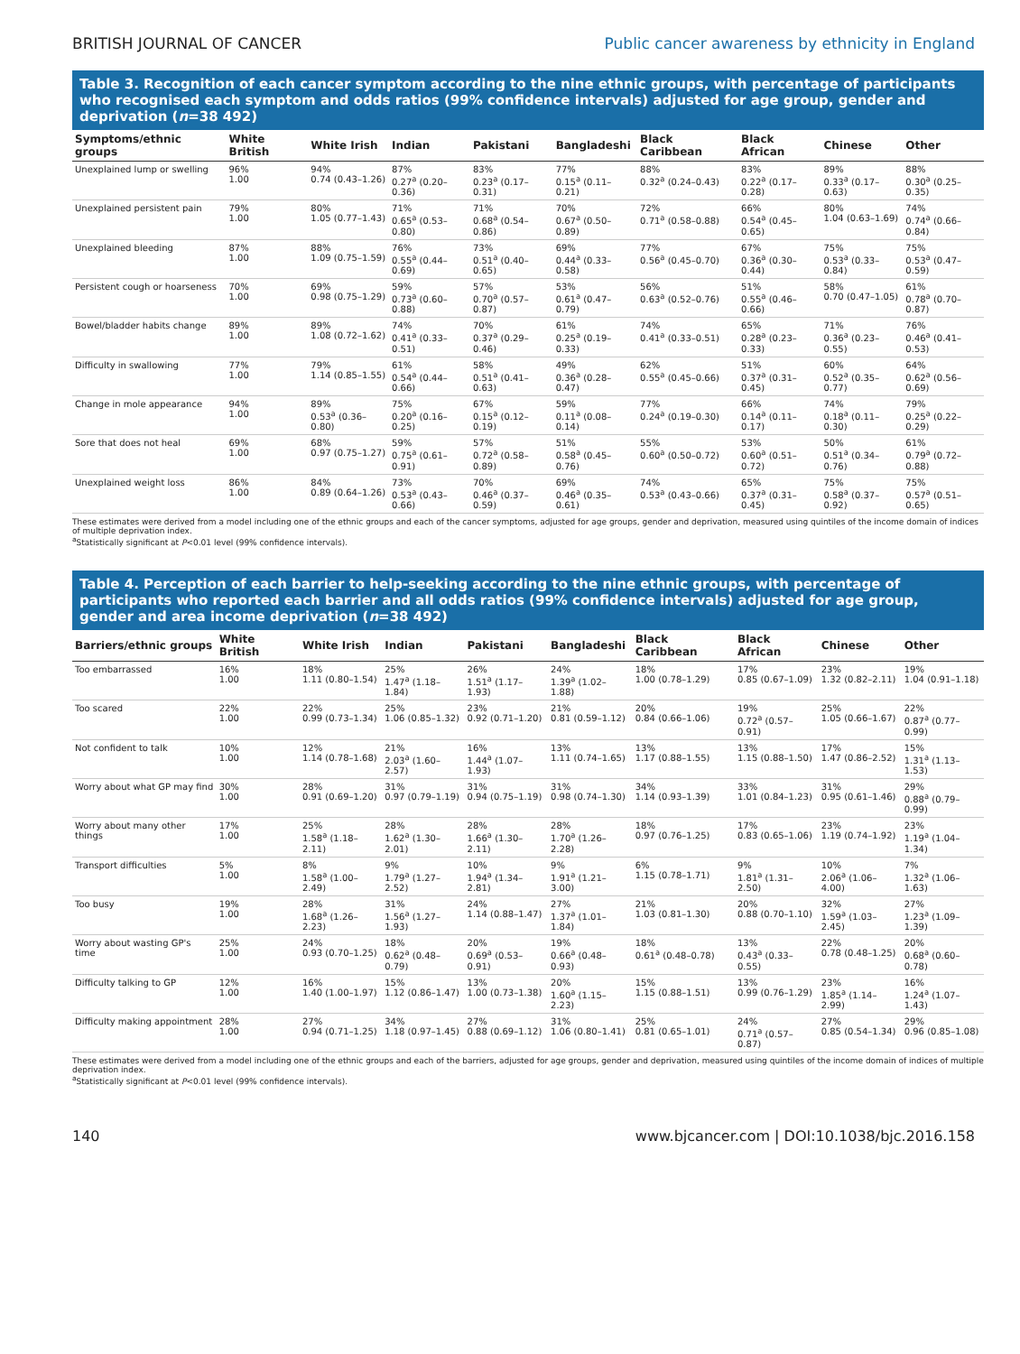BRITISH JOURNAL OF CANCER Public cancer awareness by ethnicity in England
Table 3. Recognition of each cancer symptom according to the nine ethnic groups, with percentage of participants who recognised each symptom and odds ratios (99% confidence intervals) adjusted for age group, gender and deprivation (n=38 492)
| Symptoms/ethnic groups | White British | White Irish | Indian | Pakistani | Bangladeshi | Black Caribbean | Black African | Chinese | Other |
| --- | --- | --- | --- | --- | --- | --- | --- | --- | --- |
| Unexplained lump or swelling | 96% 1.00 | 94% 0.74 (0.43–1.26) | 87% 0.27<sup>a</sup> (0.20–0.36) | 83% 0.23<sup>a</sup> (0.17–0.31) | 77% 0.15<sup>a</sup> (0.11–0.21) | 88% 0.32<sup>a</sup> (0.24–0.43) | 83% 0.22<sup>a</sup> (0.17–0.28) | 89% 0.33<sup>a</sup> (0.17–0.63) | 88% 0.30<sup>a</sup> (0.25–0.35) |
| Unexplained persistent pain | 79% 1.00 | 80% 1.05 (0.77–1.43) | 71% 0.65<sup>a</sup> (0.53–0.80) | 71% 0.68<sup>a</sup> (0.54–0.86) | 70% 0.67<sup>a</sup> (0.50–0.89) | 72% 0.71<sup>a</sup> (0.58–0.88) | 66% 0.54<sup>a</sup> (0.45–0.65) | 80% 1.04 (0.63–1.69) | 74% 0.74<sup>a</sup> (0.66–0.84) |
| Unexplained bleeding | 87% 1.00 | 88% 1.09 (0.75–1.59) | 76% 0.55<sup>a</sup> (0.44–0.69) | 73% 0.51<sup>a</sup> (0.40–0.65) | 69% 0.44<sup>a</sup> (0.33–0.58) | 77% 0.56<sup>a</sup> (0.45–0.70) | 67% 0.36<sup>a</sup> (0.30–0.44) | 75% 0.53<sup>a</sup> (0.33–0.84) | 75% 0.53<sup>a</sup> (0.47–0.59) |
| Persistent cough or hoarseness | 70% 1.00 | 69% 0.98 (0.75–1.29) | 59% 0.73<sup>a</sup> (0.60–0.88) | 57% 0.70<sup>a</sup> (0.57–0.87) | 53% 0.61<sup>a</sup> (0.47–0.79) | 56% 0.63<sup>a</sup> (0.52–0.76) | 51% 0.55<sup>a</sup> (0.46–0.66) | 58% 0.70 (0.47–1.05) | 61% 0.78<sup>a</sup> (0.70–0.87) |
| Bowel/bladder habits change | 89% 1.00 | 89% 1.08 (0.72–1.62) | 74% 0.41<sup>a</sup> (0.33–0.51) | 70% 0.37<sup>a</sup> (0.29–0.46) | 61% 0.25<sup>a</sup> (0.19–0.33) | 74% 0.41<sup>a</sup> (0.33–0.51) | 65% 0.28<sup>a</sup> (0.23–0.33) | 71% 0.36<sup>a</sup> (0.23–0.55) | 76% 0.46<sup>a</sup> (0.41–0.53) |
| Difficulty in swallowing | 77% 1.00 | 79% 1.14 (0.85–1.55) | 61% 0.54<sup>a</sup> (0.44–0.66) | 58% 0.51<sup>a</sup> (0.41–0.63) | 49% 0.36<sup>a</sup> (0.28–0.47) | 62% 0.55<sup>a</sup> (0.45–0.66) | 51% 0.37<sup>a</sup> (0.31–0.45) | 60% 0.52<sup>a</sup> (0.35–0.77) | 64% 0.62<sup>a</sup> (0.56–0.69) |
| Change in mole appearance | 94% 1.00 | 89% 0.53<sup>a</sup> (0.36–0.80) | 75% 0.20<sup>a</sup> (0.16–0.25) | 67% 0.15<sup>a</sup> (0.12–0.19) | 59% 0.11<sup>a</sup> (0.08–0.14) | 77% 0.24<sup>a</sup> (0.19–0.30) | 66% 0.14<sup>a</sup> (0.11–0.17) | 74% 0.18<sup>a</sup> (0.11–0.30) | 79% 0.25<sup>a</sup> (0.22–0.29) |
| Sore that does not heal | 69% 1.00 | 68% 0.97 (0.75–1.27) | 59% 0.75<sup>a</sup> (0.61–0.91) | 57% 0.72<sup>a</sup> (0.58–0.89) | 51% 0.58<sup>a</sup> (0.45–0.76) | 55% 0.60<sup>a</sup> (0.50–0.72) | 53% 0.60<sup>a</sup> (0.51–0.72) | 50% 0.51<sup>a</sup> (0.34–0.76) | 61% 0.79<sup>a</sup> (0.72–0.88) |
| Unexplained weight loss | 86% 1.00 | 84% 0.89 (0.64–1.26) | 73% 0.53<sup>a</sup> (0.43–0.66) | 70% 0.46<sup>a</sup> (0.37–0.59) | 69% 0.46<sup>a</sup> (0.35–0.61) | 74% 0.53<sup>a</sup> (0.43–0.66) | 65% 0.37<sup>a</sup> (0.31–0.45) | 75% 0.58<sup>a</sup> (0.37–0.92) | 75% 0.57<sup>a</sup> (0.51–0.65) |
These estimates were derived from a model including one of the ethnic groups and each of the cancer symptoms, adjusted for age groups, gender and deprivation, measured using quintiles of the income domain of indices of multiple deprivation index.
<sup>a</sup> Statistically significant at P<0.01 level (99% confidence intervals).
Table 4. Perception of each barrier to help-seeking according to the nine ethnic groups, with percentage of participants who reported each barrier and all odds ratios (99% confidence intervals) adjusted for age group, gender and area income deprivation (n=38 492)
| Barriers/ethnic groups | White British | White Irish | Indian | Pakistani | Bangladeshi | Black Caribbean | Black African | Chinese | Other |
| --- | --- | --- | --- | --- | --- | --- | --- | --- | --- |
| Too embarrassed | 16% 1.00 | 18% 1.11 (0.80–1.54) | 25% 1.47<sup>a</sup> (1.18–1.84) | 26% 1.51<sup>a</sup> (1.17–1.93) | 24% 1.39<sup>a</sup> (1.02–1.88) | 18% 1.00 (0.78–1.29) | 17% 0.85 (0.67–1.09) | 23% 1.32 (0.82–2.11) | 19% 1.04 (0.91–1.18) |
| Too scared | 22% 1.00 | 22% 0.99 (0.73–1.34) | 25% 1.06 (0.85–1.32) | 23% 0.92 (0.71–1.20) | 21% 0.81 (0.59–1.12) | 20% 0.84 (0.66–1.06) | 19% 0.72<sup>a</sup> (0.57–0.91) | 25% 1.05 (0.66–1.67) | 22% 0.87<sup>a</sup> (0.77–0.99) |
| Not confident to talk | 10% 1.00 | 12% 1.14 (0.78–1.68) | 21% 2.03<sup>a</sup> (1.60–2.57) | 16% 1.44<sup>a</sup> (1.07–1.93) | 13% 1.11 (0.74–1.65) | 13% 1.17 (0.88–1.55) | 13% 1.15 (0.88–1.50) | 17% 1.47 (0.86–2.52) | 15% 1.31<sup>a</sup> (1.13–1.53) |
| Worry about what GP may find | 30% 1.00 | 28% 0.91 (0.69–1.20) | 31% 0.97 (0.79–1.19) | 31% 0.94 (0.75–1.19) | 31% 0.98 (0.74–1.30) | 34% 1.14 (0.93–1.39) | 33% 1.01 (0.84–1.23) | 31% 0.95 (0.61–1.46) | 29% 0.88<sup>a</sup> (0.79–0.99) |
| Worry about many other things | 17% 1.00 | 25% 1.58<sup>a</sup> (1.18–2.11) | 28% 1.62<sup>a</sup> (1.30–2.01) | 28% 1.66<sup>a</sup> (1.30–2.11) | 28% 1.70<sup>a</sup> (1.26–2.28) | 18% 0.97 (0.76–1.25) | 17% 0.83 (0.65–1.06) | 23% 1.19 (0.74–1.92) | 23% 1.19<sup>a</sup> (1.04–1.34) |
| Transport difficulties | 5% 1.00 | 8% 1.58<sup>a</sup> (1.00–2.49) | 9% 1.79<sup>a</sup> (1.27–2.52) | 10% 1.94<sup>a</sup> (1.34–2.81) | 9% 1.91<sup>a</sup> (1.21–3.00) | 6% 1.15 (0.78–1.71) | 9% 1.81<sup>a</sup> (1.31–2.50) | 10% 2.06<sup>a</sup> (1.06–4.00) | 7% 1.32<sup>a</sup> (1.06–1.63) |
| Too busy | 19% 1.00 | 28% 1.68<sup>a</sup> (1.26–2.23) | 31% 1.56<sup>a</sup> (1.27–1.93) | 24% 1.14 (0.88–1.47) | 27% 1.37<sup>a</sup> (1.01–1.84) | 21% 1.03 (0.81–1.30) | 20% 0.88 (0.70–1.10) | 32% 1.59<sup>a</sup> (1.03–2.45) | 27% 1.23<sup>a</sup> (1.09–1.39) |
| Worry about wasting GP's time | 25% 1.00 | 24% 0.93 (0.70–1.25) | 18% 0.62<sup>a</sup> (0.48–0.79) | 20% 0.69<sup>a</sup> (0.53–0.91) | 19% 0.66<sup>a</sup> (0.48–0.93) | 18% 0.61<sup>a</sup> (0.48–0.78) | 13% 0.43<sup>a</sup> (0.33–0.55) | 22% 0.78 (0.48–1.25) | 20% 0.68<sup>a</sup> (0.60–0.78) |
| Difficulty talking to GP | 12% 1.00 | 16% 1.40 (1.00–1.97) | 15% 1.12 (0.86–1.47) | 13% 1.00 (0.73–1.38) | 20% 1.60<sup>a</sup> (1.15–2.23) | 15% 1.15 (0.88–1.51) | 13% 0.99 (0.76–1.29) | 23% 1.85<sup>a</sup> (1.14–2.99) | 16% 1.24<sup>a</sup> (1.07–1.43) |
| Difficulty making appointment | 28% 1.00 | 27% 0.94 (0.71–1.25) | 34% 1.18 (0.97–1.45) | 27% 0.88 (0.69–1.12) | 31% 1.06 (0.80–1.41) | 25% 0.81 (0.65–1.01) | 24% 0.71<sup>a</sup> (0.57–0.87) | 27% 0.85 (0.54–1.34) | 29% 0.96 (0.85–1.08) |
These estimates were derived from a model including one of the ethnic groups and each of the barriers, adjusted for age groups, gender and deprivation, measured using quintiles of the income domain of indices of multiple deprivation index.
<sup>a</sup> Statistically significant at P<0.01 level (99% confidence intervals).
140 www.bjcancer.com | DOI:10.1038/bjc.2016.158